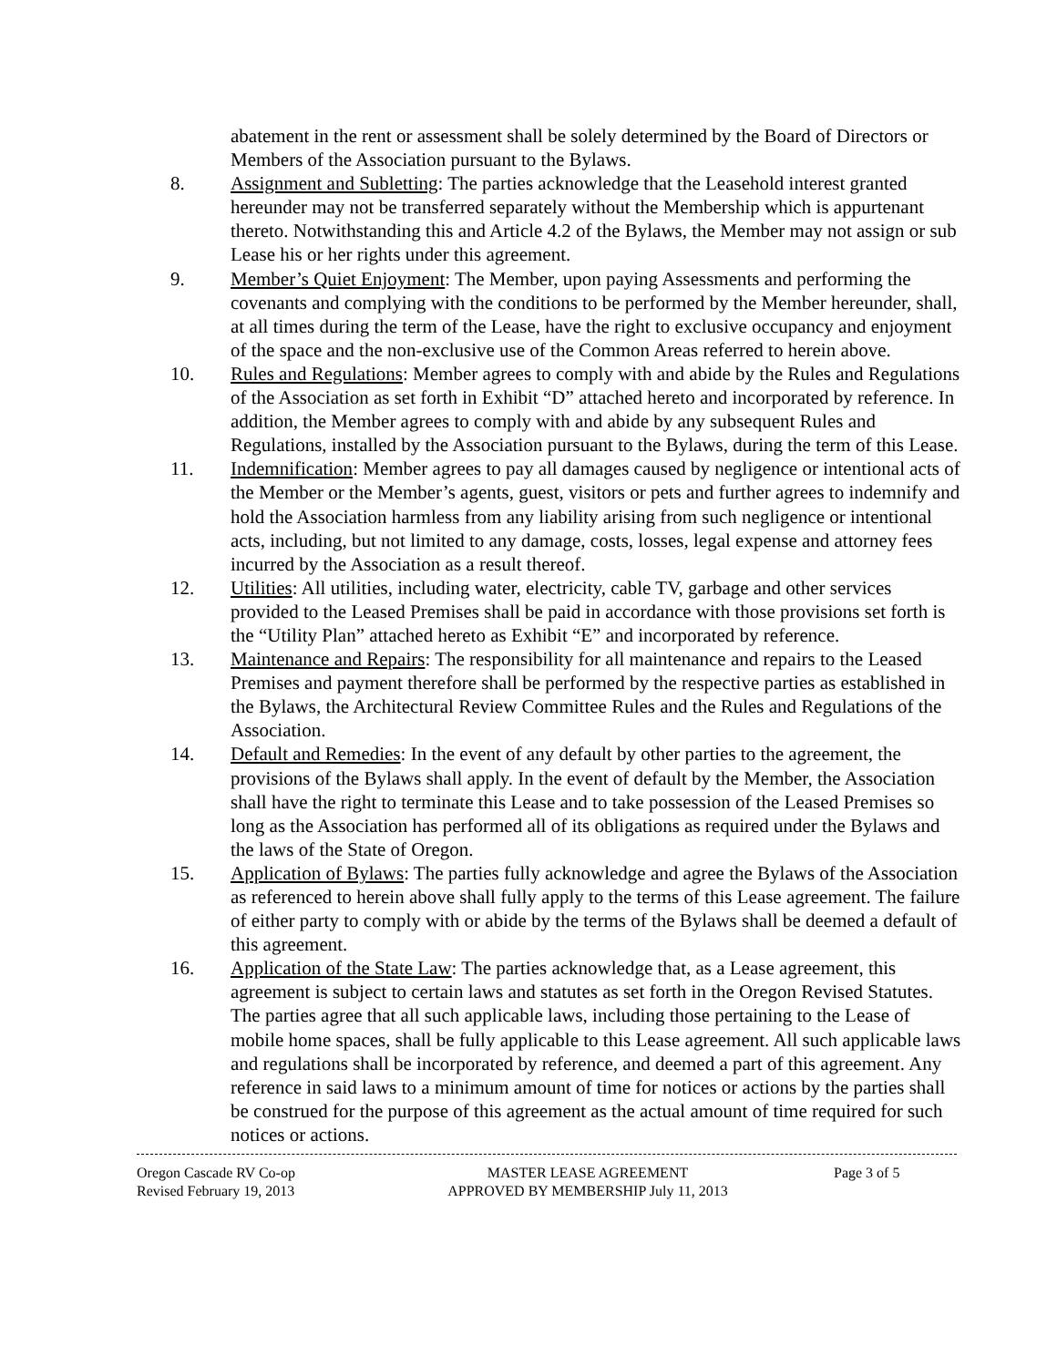abatement in the rent or assessment shall be solely determined by the Board of Directors or Members of the Association pursuant to the Bylaws.
8. Assignment and Subletting: The parties acknowledge that the Leasehold interest granted hereunder may not be transferred separately without the Membership which is appurtenant thereto. Notwithstanding this and Article 4.2 of the Bylaws, the Member may not assign or sub Lease his or her rights under this agreement.
9. Member’s Quiet Enjoyment: The Member, upon paying Assessments and performing the covenants and complying with the conditions to be performed by the Member hereunder, shall, at all times during the term of the Lease, have the right to exclusive occupancy and enjoyment of the space and the non-exclusive use of the Common Areas referred to herein above.
10. Rules and Regulations: Member agrees to comply with and abide by the Rules and Regulations of the Association as set forth in Exhibit “D” attached hereto and incorporated by reference. In addition, the Member agrees to comply with and abide by any subsequent Rules and Regulations, installed by the Association pursuant to the Bylaws, during the term of this Lease.
11. Indemnification: Member agrees to pay all damages caused by negligence or intentional acts of the Member or the Member’s agents, guest, visitors or pets and further agrees to indemnify and hold the Association harmless from any liability arising from such negligence or intentional acts, including, but not limited to any damage, costs, losses, legal expense and attorney fees incurred by the Association as a result thereof.
12. Utilities: All utilities, including water, electricity, cable TV, garbage and other services provided to the Leased Premises shall be paid in accordance with those provisions set forth is the “Utility Plan” attached hereto as Exhibit “E” and incorporated by reference.
13. Maintenance and Repairs: The responsibility for all maintenance and repairs to the Leased Premises and payment therefore shall be performed by the respective parties as established in the Bylaws, the Architectural Review Committee Rules and the Rules and Regulations of the Association.
14. Default and Remedies: In the event of any default by other parties to the agreement, the provisions of the Bylaws shall apply. In the event of default by the Member, the Association shall have the right to terminate this Lease and to take possession of the Leased Premises so long as the Association has performed all of its obligations as required under the Bylaws and the laws of the State of Oregon.
15. Application of Bylaws: The parties fully acknowledge and agree the Bylaws of the Association as referenced to herein above shall fully apply to the terms of this Lease agreement. The failure of either party to comply with or abide by the terms of the Bylaws shall be deemed a default of this agreement.
16. Application of the State Law: The parties acknowledge that, as a Lease agreement, this agreement is subject to certain laws and statutes as set forth in the Oregon Revised Statutes. The parties agree that all such applicable laws, including those pertaining to the Lease of mobile home spaces, shall be fully applicable to this Lease agreement. All such applicable laws and regulations shall be incorporated by reference, and deemed a part of this agreement. Any reference in said laws to a minimum amount of time for notices or actions by the parties shall be construed for the purpose of this agreement as the actual amount of time required for such notices or actions.
Oregon Cascade RV Co-op
Revised February 19, 2013
MASTER LEASE AGREEMENT
APPROVED BY MEMBERSHIP July 11, 2013
Page 3 of 5